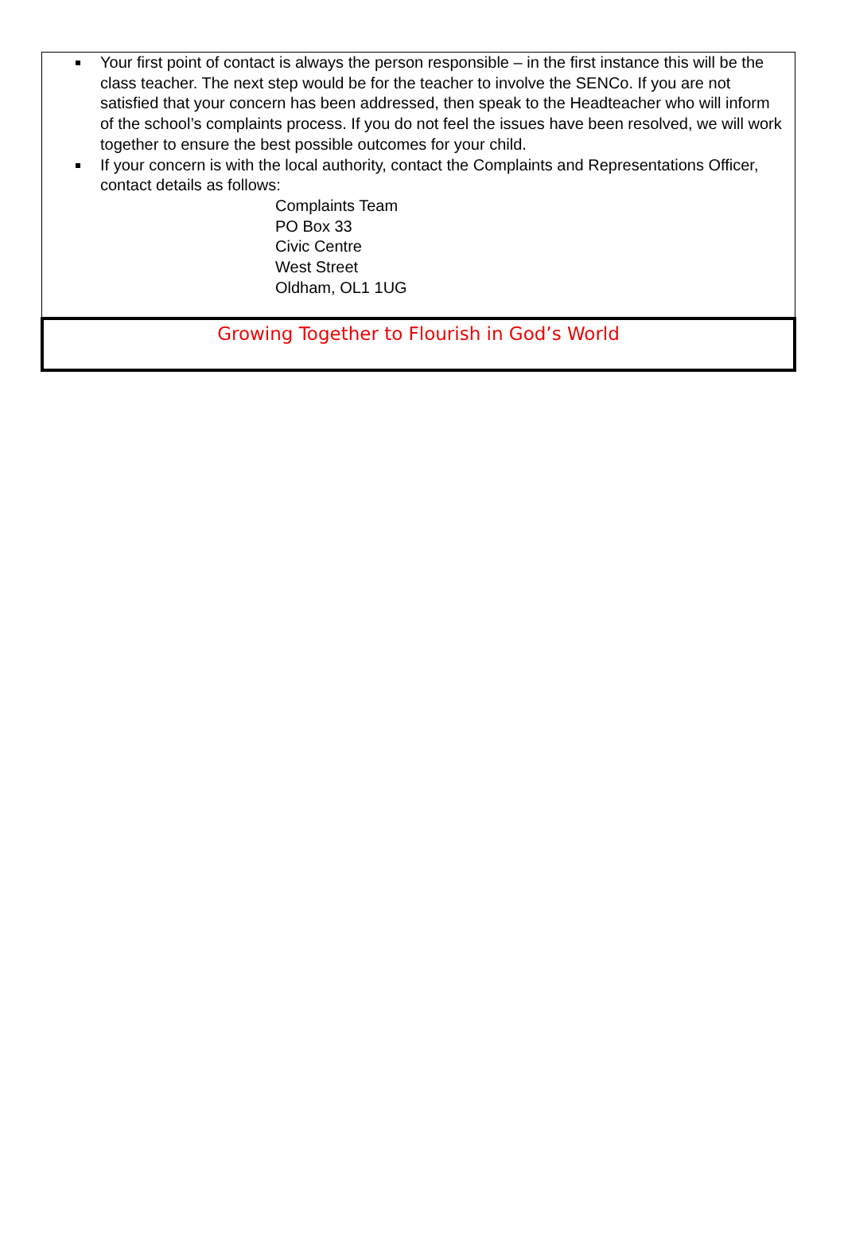Your first point of contact is always the person responsible – in the first instance this will be the class teacher. The next step would be for the teacher to involve the SENCo. If you are not satisfied that your concern has been addressed, then speak to the Headteacher who will inform of the school’s complaints process. If you do not feel the issues have been resolved, we will work together to ensure the best possible outcomes for your child.
If your concern is with the local authority, contact the Complaints and Representations Officer, contact details as follows:
Complaints Team
PO Box 33
Civic Centre
West Street
Oldham, OL1 1UG
Growing Together to Flourish in God’s World